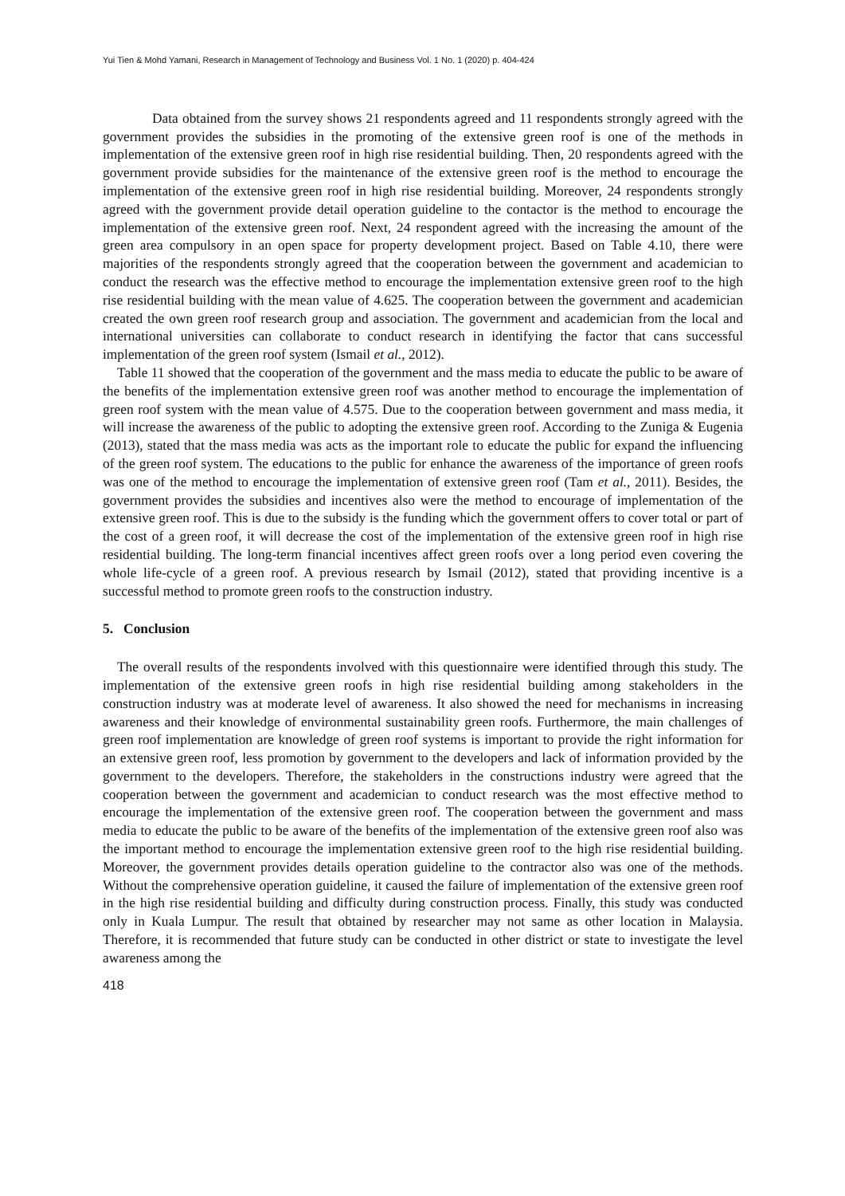Yui Tien & Mohd Yamani, Research in Management of Technology and Business Vol. 1 No. 1 (2020) p. 404-424
Data obtained from the survey shows 21 respondents agreed and 11 respondents strongly agreed with the government provides the subsidies in the promoting of the extensive green roof is one of the methods in implementation of the extensive green roof in high rise residential building. Then, 20 respondents agreed with the government provide subsidies for the maintenance of the extensive green roof is the method to encourage the implementation of the extensive green roof in high rise residential building. Moreover, 24 respondents strongly agreed with the government provide detail operation guideline to the contactor is the method to encourage the implementation of the extensive green roof. Next, 24 respondent agreed with the increasing the amount of the green area compulsory in an open space for property development project. Based on Table 4.10, there were majorities of the respondents strongly agreed that the cooperation between the government and academician to conduct the research was the effective method to encourage the implementation extensive green roof to the high rise residential building with the mean value of 4.625. The cooperation between the government and academician created the own green roof research group and association. The government and academician from the local and international universities can collaborate to conduct research in identifying the factor that cans successful implementation of the green roof system (Ismail et al., 2012).
Table 11 showed that the cooperation of the government and the mass media to educate the public to be aware of the benefits of the implementation extensive green roof was another method to encourage the implementation of green roof system with the mean value of 4.575. Due to the cooperation between government and mass media, it will increase the awareness of the public to adopting the extensive green roof. According to the Zuniga & Eugenia (2013), stated that the mass media was acts as the important role to educate the public for expand the influencing of the green roof system. The educations to the public for enhance the awareness of the importance of green roofs was one of the method to encourage the implementation of extensive green roof (Tam et al., 2011). Besides, the government provides the subsidies and incentives also were the method to encourage of implementation of the extensive green roof. This is due to the subsidy is the funding which the government offers to cover total or part of the cost of a green roof, it will decrease the cost of the implementation of the extensive green roof in high rise residential building. The long-term financial incentives affect green roofs over a long period even covering the whole life-cycle of a green roof. A previous research by Ismail (2012), stated that providing incentive is a successful method to promote green roofs to the construction industry.
5. Conclusion
The overall results of the respondents involved with this questionnaire were identified through this study. The implementation of the extensive green roofs in high rise residential building among stakeholders in the construction industry was at moderate level of awareness. It also showed the need for mechanisms in increasing awareness and their knowledge of environmental sustainability green roofs. Furthermore, the main challenges of green roof implementation are knowledge of green roof systems is important to provide the right information for an extensive green roof, less promotion by government to the developers and lack of information provided by the government to the developers. Therefore, the stakeholders in the constructions industry were agreed that the cooperation between the government and academician to conduct research was the most effective method to encourage the implementation of the extensive green roof. The cooperation between the government and mass media to educate the public to be aware of the benefits of the implementation of the extensive green roof also was the important method to encourage the implementation extensive green roof to the high rise residential building. Moreover, the government provides details operation guideline to the contractor also was one of the methods. Without the comprehensive operation guideline, it caused the failure of implementation of the extensive green roof in the high rise residential building and difficulty during construction process. Finally, this study was conducted only in Kuala Lumpur. The result that obtained by researcher may not same as other location in Malaysia. Therefore, it is recommended that future study can be conducted in other district or state to investigate the level awareness among the
418